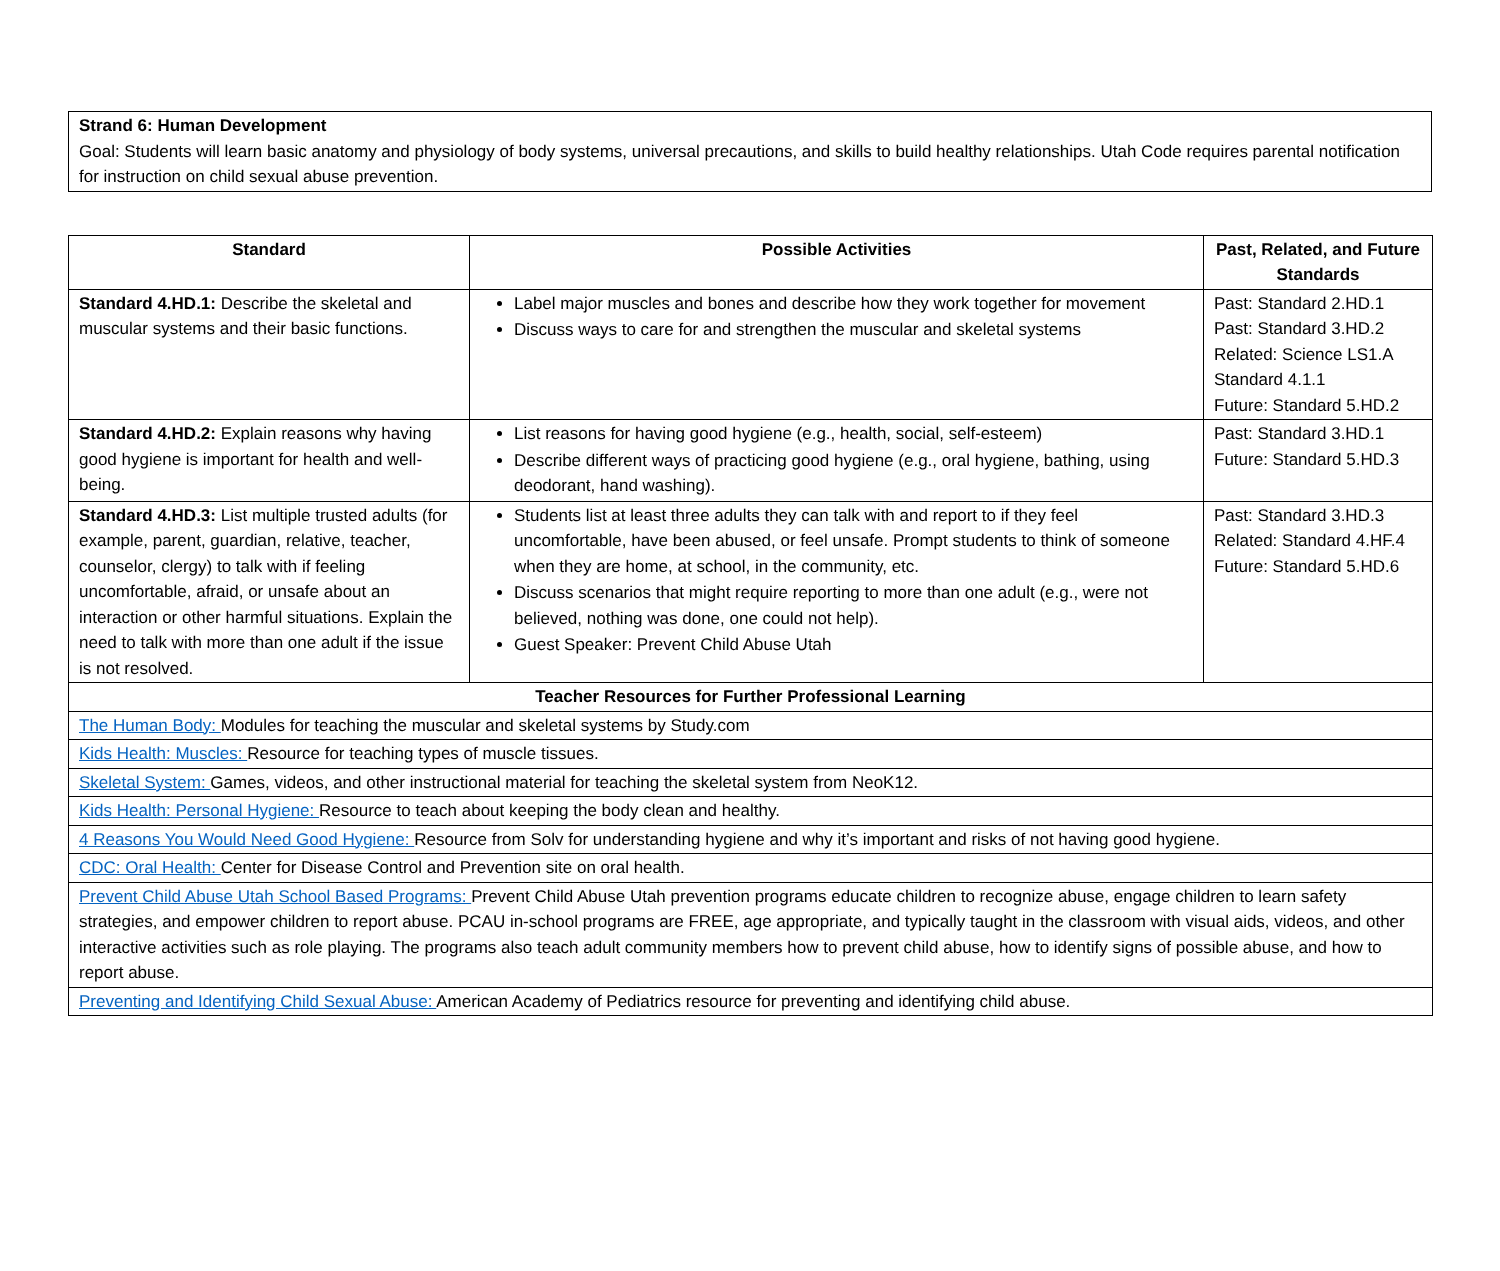Strand 6: Human Development
Goal: Students will learn basic anatomy and physiology of body systems, universal precautions, and skills to build healthy relationships. Utah Code requires parental notification for instruction on child sexual abuse prevention.
| Standard | Possible Activities | Past, Related, and Future Standards |
| --- | --- | --- |
| Standard 4.HD.1: Describe the skeletal and muscular systems and their basic functions. | Label major muscles and bones and describe how they work together for movement Discuss ways to care for and strengthen the muscular and skeletal systems | Past: Standard 2.HD.1 Past: Standard 3.HD.2 Related: Science LS1.A Standard 4.1.1 Future: Standard 5.HD.2 |
| Standard 4.HD.2: Explain reasons why having good hygiene is important for health and well-being. | List reasons for having good hygiene (e.g., health, social, self-esteem) Describe different ways of practicing good hygiene (e.g., oral hygiene, bathing, using deodorant, hand washing). | Past: Standard 3.HD.1 Future: Standard 5.HD.3 |
| Standard 4.HD.3: List multiple trusted adults (for example, parent, guardian, relative, teacher, counselor, clergy) to talk with if feeling uncomfortable, afraid, or unsafe about an interaction or other harmful situations. Explain the need to talk with more than one adult if the issue is not resolved. | Students list at least three adults they can talk with and report to if they feel uncomfortable, have been abused, or feel unsafe. Prompt students to think of someone when they are home, at school, in the community, etc. Discuss scenarios that might require reporting to more than one adult (e.g., were not believed, nothing was done, one could not help). Guest Speaker: Prevent Child Abuse Utah | Past: Standard 3.HD.3 Related: Standard 4.HF.4 Future: Standard 5.HD.6 |
| Teacher Resources for Further Professional Learning | | |
| The Human Body: Modules for teaching the muscular and skeletal systems by Study.com | | |
| Kids Health: Muscles: Resource for teaching types of muscle tissues. | | |
| Skeletal System: Games, videos, and other instructional material for teaching the skeletal system from NeoK12. | | |
| Kids Health: Personal Hygiene: Resource to teach about keeping the body clean and healthy. | | |
| 4 Reasons You Would Need Good Hygiene: Resource from Solv for understanding hygiene and why it’s important and risks of not having good hygiene. | | |
| CDC: Oral Health: Center for Disease Control and Prevention site on oral health. | | |
| Prevent Child Abuse Utah School Based Programs: Prevent Child Abuse Utah prevention programs educate children to recognize abuse, engage children to learn safety strategies, and empower children to report abuse. PCAU in-school programs are FREE, age appropriate, and typically taught in the classroom with visual aids, videos, and other interactive activities such as role playing. The programs also teach adult community members how to prevent child abuse, how to identify signs of possible abuse, and how to report abuse. | | |
| Preventing and Identifying Child Sexual Abuse: American Academy of Pediatrics resource for preventing and identifying child abuse. | | |